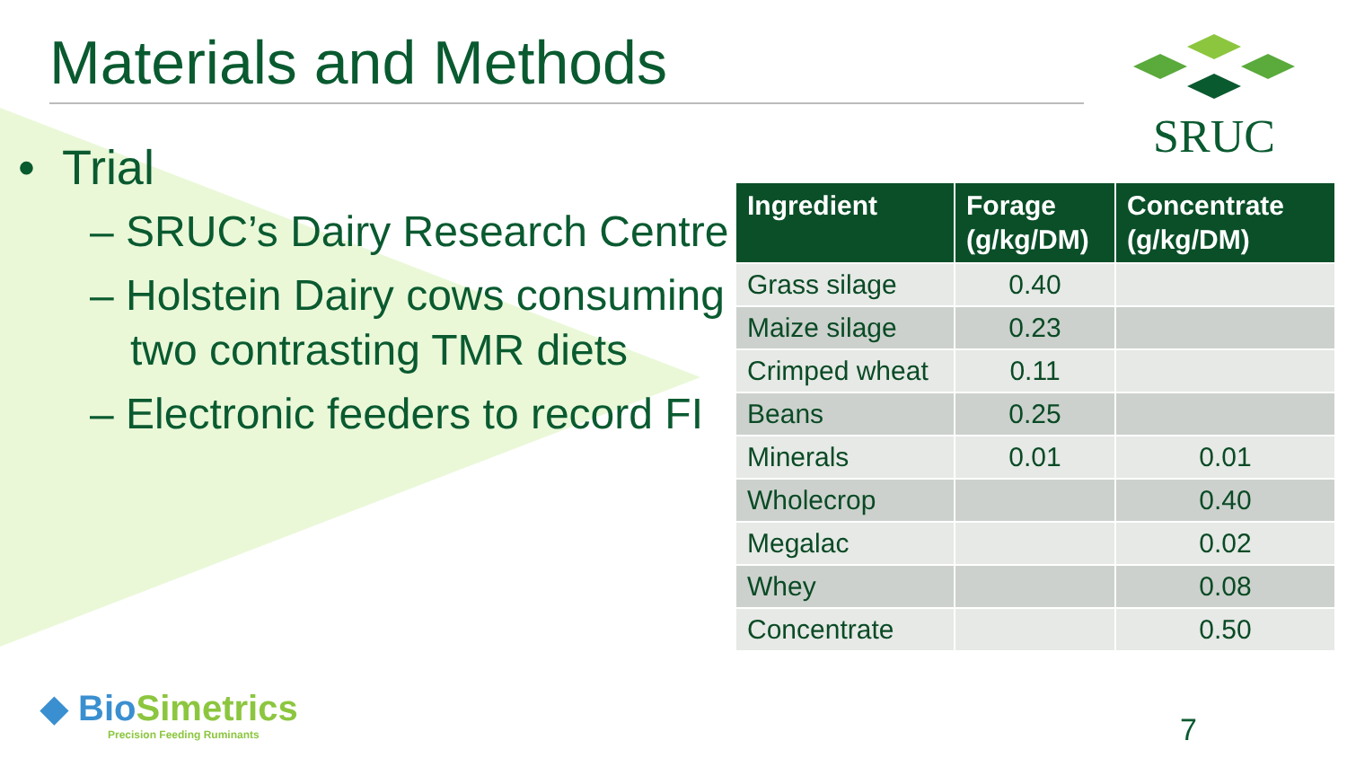Materials and Methods SRUC
• Trial
– SRUC’s Dairy Research Centre
– Holstein Dairy cows consuming two contrasting TMR diets
– Electronic feeders to record FI
| Ingredient | Forage (g/kg/DM) | Concentrate (g/kg/DM) |
| --- | --- | --- |
| Grass silage | 0.40 | |
| Maize silage | 0.23 | |
| Crimped wheat | 0.11 | |
| Beans | 0.25 | |
| Minerals | 0.01 | 0.01 |
| Wholecrop | | 0.40 |
| Megalac | | 0.02 |
| Whey | | 0.08 |
| Concentrate | | 0.50 |
◆ BioSimetrics
Precision Feeding Ruminants
7